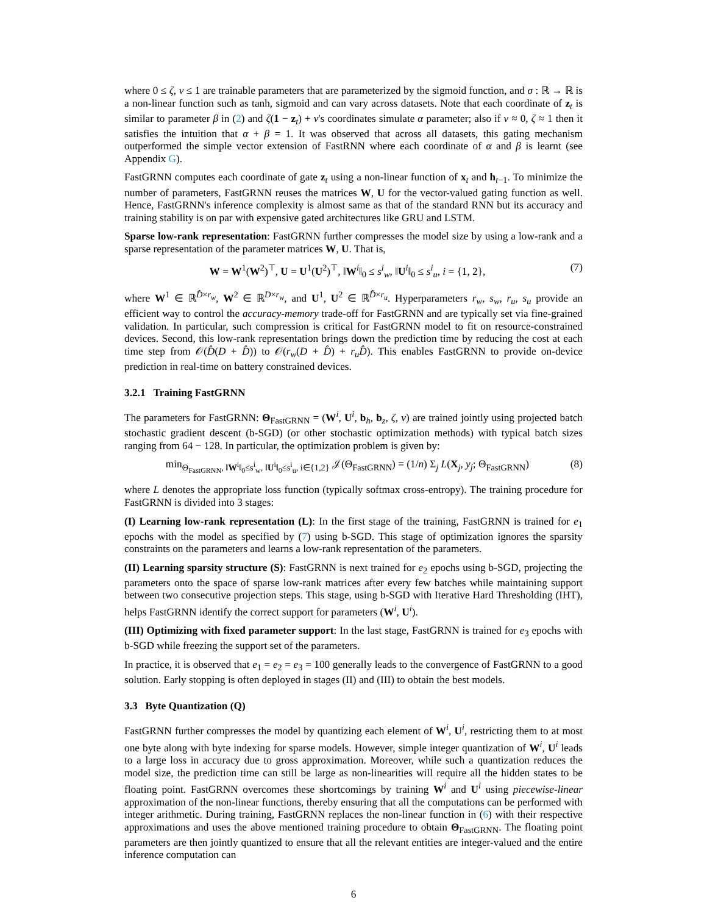where 0 ≤ ζ, ν ≤ 1 are trainable parameters that are parameterized by the sigmoid function, and σ : ℝ → ℝ is a non-linear function such as tanh, sigmoid and can vary across datasets. Note that each coordinate of z<sub>t</sub> is similar to parameter β in (2) and ζ(1 − z<sub>t</sub>) + ν's coordinates simulate α parameter; also if ν ≈ 0, ζ ≈ 1 then it satisfies the intuition that α + β = 1. It was observed that across all datasets, this gating mechanism outperformed the simple vector extension of FastRNN where each coordinate of α and β is learnt (see Appendix G).
FastGRNN computes each coordinate of gate z<sub>t</sub> using a non-linear function of x<sub>t</sub> and h<sub>t−1</sub>. To minimize the number of parameters, FastGRNN reuses the matrices W, U for the vector-valued gating function as well. Hence, FastGRNN's inference complexity is almost same as that of the standard RNN but its accuracy and training stability is on par with expensive gated architectures like GRU and LSTM.
Sparse low-rank representation: FastGRNN further compresses the model size by using a low-rank and a sparse representation of the parameter matrices W, U. That is,
W = W<sup>1</sup>(W<sup>2</sup>)<sup>⊤</sup>, U = U<sup>1</sup>(U<sup>2</sup>)<sup>⊤</sup>, ‖W<sup>i</sup>‖<sub>0</sub> ≤ s<sup>i</sup><sub>w</sub>, ‖U<sup>i</sup>‖<sub>0</sub> ≤ s<sup>i</sup><sub>u</sub>, i = {1, 2}, (7)
where W<sup>1</sup> ∈ ℝ<sup>D̂×r<sub>w</sub></sup>, W<sup>2</sup> ∈ ℝ<sup>D×r<sub>w</sub></sup>, and U<sup>1</sup>, U<sup>2</sup> ∈ ℝ<sup>D̂×r<sub>u</sub></sup>. Hyperparameters r<sub>w</sub>, s<sub>w</sub>, r<sub>u</sub>, s<sub>u</sub> provide an efficient way to control the accuracy-memory trade-off for FastGRNN and are typically set via fine-grained validation. In particular, such compression is critical for FastGRNN model to fit on resource-constrained devices. Second, this low-rank representation brings down the prediction time by reducing the cost at each time step from 𝒪(D̂(D + D̂)) to 𝒪(r<sub>w</sub>(D + D̂) + r<sub>u</sub> D̂). This enables FastGRNN to provide on-device prediction in real-time on battery constrained devices.
3.2.1 Training FastGRNN
The parameters for FastGRNN: Θ<sub>FastGRNN</sub> = (W<sup>i</sup>, U<sup>i</sup>, b<sub>h</sub>, b<sub>z</sub>, ζ, ν) are trained jointly using projected batch stochastic gradient descent (b-SGD) (or other stochastic optimization methods) with typical batch sizes ranging from 64 − 128. In particular, the optimization problem is given by:
min<sub>Θ<sub>FastGRNN</sub>, ‖W<sup>i</sup>‖<sub>0</sub>≤s<sup>i</sup><sub>w</sub>, ‖U<sup>i</sup>‖<sub>0</sub>≤s<sup>i</sup><sub>u</sub>, i∈{1,2}</sub> 𝒥(Θ<sub>FastGRNN</sub>) = (1/n) Σ<sub>j</sub> L(X<sub>j</sub>, y<sub>j</sub>; Θ<sub>FastGRNN</sub>) (8)
where L denotes the appropriate loss function (typically softmax cross-entropy). The training procedure for FastGRNN is divided into 3 stages:
(I) Learning low-rank representation (L): In the first stage of the training, FastGRNN is trained for e<sub>1</sub> epochs with the model as specified by (7) using b-SGD. This stage of optimization ignores the sparsity constraints on the parameters and learns a low-rank representation of the parameters.
(II) Learning sparsity structure (S): FastGRNN is next trained for e<sub>2</sub> epochs using b-SGD, projecting the parameters onto the space of sparse low-rank matrices after every few batches while maintaining support between two consecutive projection steps. This stage, using b-SGD with Iterative Hard Thresholding (IHT), helps FastGRNN identify the correct support for parameters (W<sup>i</sup>, U<sup>i</sup>).
(III) Optimizing with fixed parameter support: In the last stage, FastGRNN is trained for e<sub>3</sub> epochs with b-SGD while freezing the support set of the parameters.
In practice, it is observed that e<sub>1</sub> = e<sub>2</sub> = e<sub>3</sub> = 100 generally leads to the convergence of FastGRNN to a good solution. Early stopping is often deployed in stages (II) and (III) to obtain the best models.
3.3 Byte Quantization (Q)
FastGRNN further compresses the model by quantizing each element of W<sup>i</sup>, U<sup>i</sup>, restricting them to at most one byte along with byte indexing for sparse models. However, simple integer quantization of W<sup>i</sup>, U<sup>i</sup> leads to a large loss in accuracy due to gross approximation. Moreover, while such a quantization reduces the model size, the prediction time can still be large as non-linearities will require all the hidden states to be floating point. FastGRNN overcomes these shortcomings by training W<sup>i</sup> and U<sup>i</sup> using piecewise-linear approximation of the non-linear functions, thereby ensuring that all the computations can be performed with integer arithmetic. During training, FastGRNN replaces the non-linear function in (6) with their respective approximations and uses the above mentioned training procedure to obtain Θ<sub>FastGRNN</sub>. The floating point parameters are then jointly quantized to ensure that all the relevant entities are integer-valued and the entire inference computation can
6